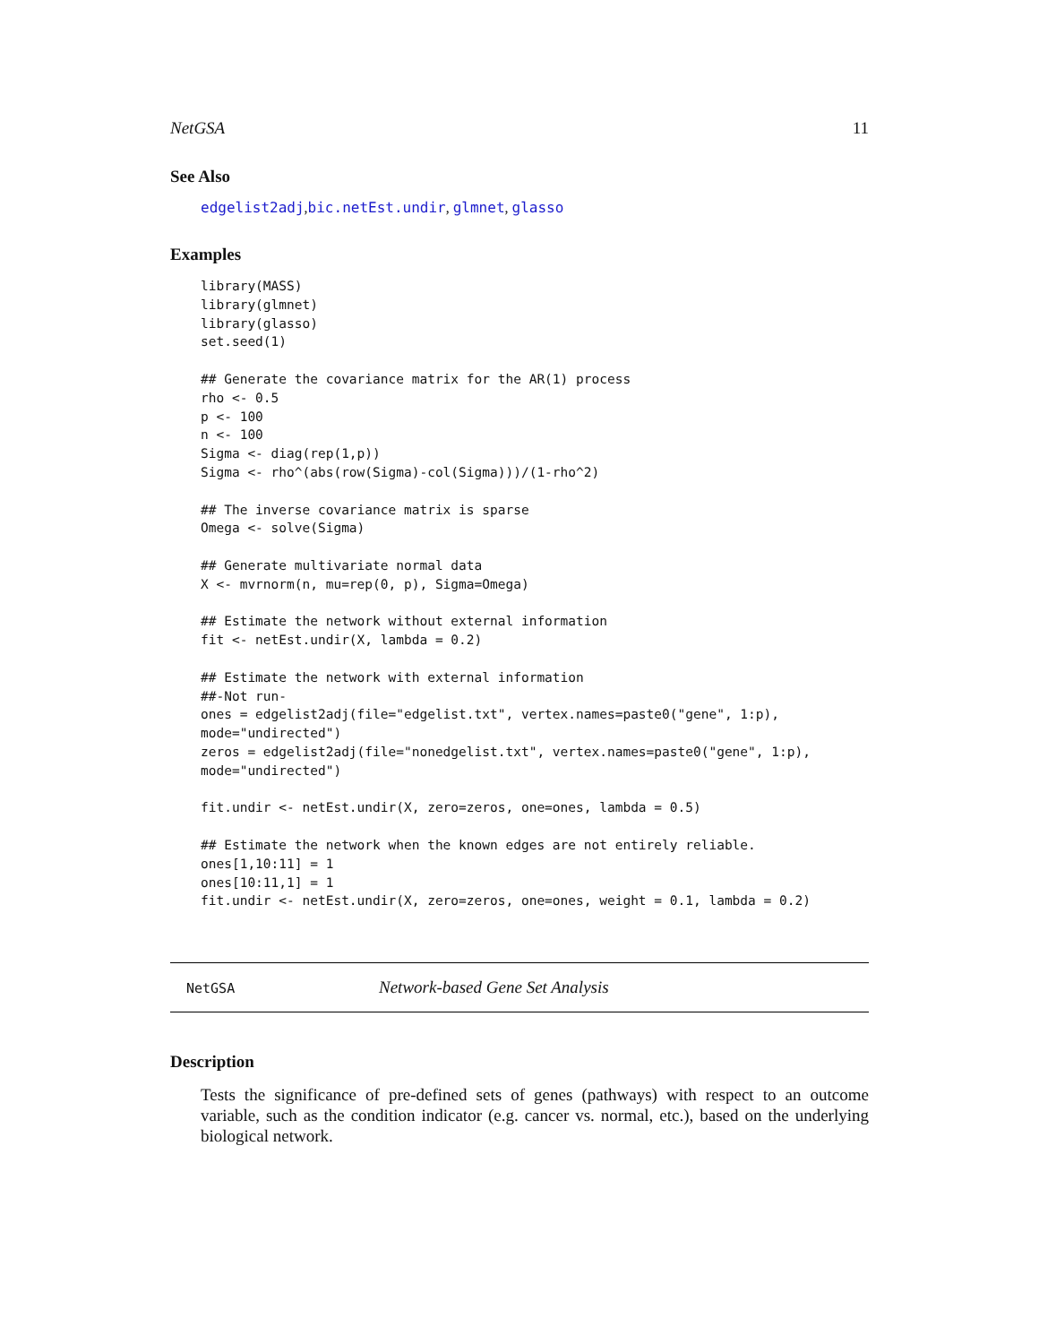NetGSA 11
See Also
edgelist2adj,bic.netEst.undir, glmnet, glasso
Examples
library(MASS)
library(glmnet)
library(glasso)
set.seed(1)

## Generate the covariance matrix for the AR(1) process
rho <- 0.5
p <- 100
n <- 100
Sigma <- diag(rep(1,p))
Sigma <- rho^(abs(row(Sigma)-col(Sigma)))/(1-rho^2)

## The inverse covariance matrix is sparse
Omega <- solve(Sigma)

## Generate multivariate normal data
X <- mvrnorm(n, mu=rep(0, p), Sigma=Omega)

## Estimate the network without external information
fit <- netEst.undir(X, lambda = 0.2)

## Estimate the network with external information
##-Not run-
ones = edgelist2adj(file="edgelist.txt", vertex.names=paste0("gene", 1:p),
mode="undirected")
zeros = edgelist2adj(file="nonedgelist.txt", vertex.names=paste0("gene", 1:p),
mode="undirected")

fit.undir <- netEst.undir(X, zero=zeros, one=ones, lambda = 0.5)

## Estimate the network when the known edges are not entirely reliable.
ones[1,10:11] = 1
ones[10:11,1] = 1
fit.undir <- netEst.undir(X, zero=zeros, one=ones, weight = 0.1, lambda = 0.2)
NetGSA Network-based Gene Set Analysis
Description
Tests the significance of pre-defined sets of genes (pathways) with respect to an outcome variable, such as the condition indicator (e.g. cancer vs. normal, etc.), based on the underlying biological network.